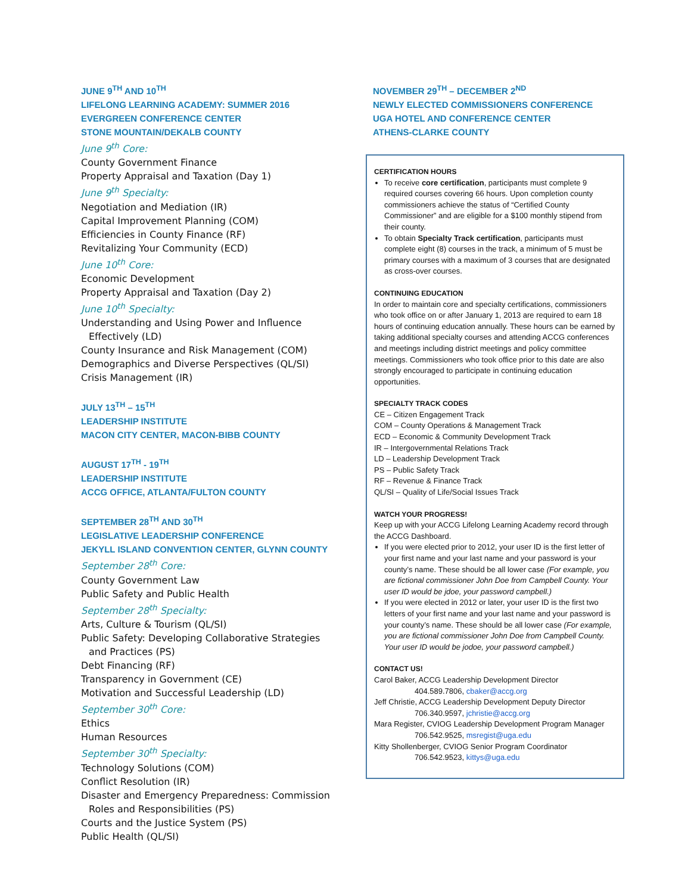JUNE 9<sup>TH</sup> AND 10<sup>TH</sup>
LIFELONG LEARNING ACADEMY: SUMMER 2016
EVERGREEN CONFERENCE CENTER
STONE MOUNTAIN/DEKALB COUNTY
June 9<sup>th</sup> Core:
County Government Finance
Property Appraisal and Taxation (Day 1)
June 9<sup>th</sup> Specialty:
Negotiation and Mediation (IR)
Capital Improvement Planning (COM)
Efficiencies in County Finance (RF)
Revitalizing Your Community (ECD)
June 10<sup>th</sup> Core:
Economic Development
Property Appraisal and Taxation (Day 2)
June 10<sup>th</sup> Specialty:
Understanding and Using Power and Influence
Effectively (LD)
County Insurance and Risk Management (COM)
Demographics and Diverse Perspectives (QL/SI)
Crisis Management (IR)
JULY 13<sup>TH</sup> – 15<sup>TH</sup>
LEADERSHIP INSTITUTE
MACON CITY CENTER, MACON-BIBB COUNTY
AUGUST 17<sup>TH</sup> - 19<sup>TH</sup>
LEADERSHIP INSTITUTE
ACCG OFFICE, ATLANTA/FULTON COUNTY
SEPTEMBER 28<sup>TH</sup> AND 30<sup>TH</sup>
LEGISLATIVE LEADERSHIP CONFERENCE
JEKYLL ISLAND CONVENTION CENTER, GLYNN COUNTY
September 28<sup>th</sup> Core:
County Government Law
Public Safety and Public Health
September 28<sup>th</sup> Specialty:
Arts, Culture & Tourism (QL/SI)
Public Safety: Developing Collaborative Strategies
and Practices (PS)
Debt Financing (RF)
Transparency in Government (CE)
Motivation and Successful Leadership (LD)
September 30<sup>th</sup> Core:
Ethics
Human Resources
September 30<sup>th</sup> Specialty:
Technology Solutions (COM)
Conflict Resolution (IR)
Disaster and Emergency Preparedness: Commission
Roles and Responsibilities (PS)
Courts and the Justice System (PS)
Public Health (QL/SI)
NOVEMBER 29<sup>TH</sup> – DECEMBER 2<sup>ND</sup>
NEWLY ELECTED COMMISSIONERS CONFERENCE
UGA HOTEL AND CONFERENCE CENTER
ATHENS-CLARKE COUNTY
CERTIFICATION HOURS
To receive core certification, participants must complete 9 required courses covering 66 hours. Upon completion county commissioners achieve the status of “Certified County Commissioner” and are eligible for a $100 monthly stipend from their county.
To obtain Specialty Track certification, participants must complete eight (8) courses in the track, a minimum of 5 must be primary courses with a maximum of 3 courses that are designated as cross-over courses.
CONTINUING EDUCATION
In order to maintain core and specialty certifications, commissioners who took office on or after January 1, 2013 are required to earn 18 hours of continuing education annually. These hours can be earned by taking additional specialty courses and attending ACCG conferences and meetings including district meetings and policy committee meetings. Commissioners who took office prior to this date are also strongly encouraged to participate in continuing education opportunities.
SPECIALTY TRACK CODES
CE – Citizen Engagement Track
COM – County Operations & Management Track
ECD – Economic & Community Development Track
IR – Intergovernmental Relations Track
LD – Leadership Development Track
PS – Public Safety Track
RF – Revenue & Finance Track
QL/SI – Quality of Life/Social Issues Track
WATCH YOUR PROGRESS!
Keep up with your ACCG Lifelong Learning Academy record through the ACCG Dashboard.
If you were elected prior to 2012, your user ID is the first letter of your first name and your last name and your password is your county’s name. These should be all lower case (For example, you are fictional commissioner John Doe from Campbell County. Your user ID would be jdoe, your password campbell.)
If you were elected in 2012 or later, your user ID is the first two letters of your first name and your last name and your password is your county’s name. These should be all lower case (For example, you are fictional commissioner John Doe from Campbell County. Your user ID would be jodoe, your password campbell.)
CONTACT US!
Carol Baker, ACCG Leadership Development Director
404.589.7806, cbaker@accg.org
Jeff Christie, ACCG Leadership Development Deputy Director
706.340.9597, jchristie@accg.org
Mara Register, CVIOG Leadership Development Program Manager
706.542.9525, msregist@uga.edu
Kitty Shollenberger, CVIOG Senior Program Coordinator
706.542.9523, kittys@uga.edu